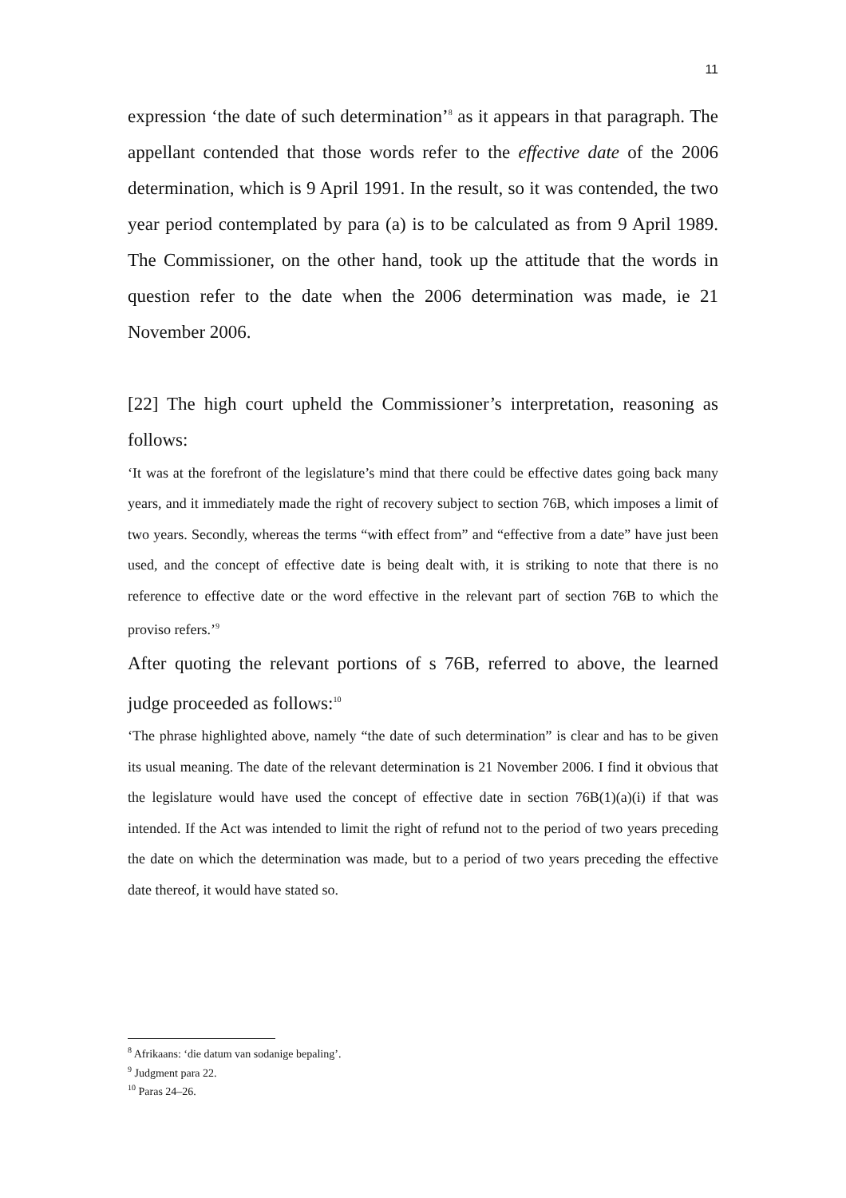11
expression ‘the date of such determination’<sup>8</sup> as it appears in that paragraph. The appellant contended that those words refer to the effective date of the 2006 determination, which is 9 April 1991. In the result, so it was contended, the two year period contemplated by para (a) is to be calculated as from 9 April 1989. The Commissioner, on the other hand, took up the attitude that the words in question refer to the date when the 2006 determination was made, ie 21 November 2006.
[22] The high court upheld the Commissioner’s interpretation, reasoning as follows:
‘It was at the forefront of the legislature’s mind that there could be effective dates going back many years, and it immediately made the right of recovery subject to section 76B, which imposes a limit of two years. Secondly, whereas the terms “with effect from” and “effective from a date” have just been used, and the concept of effective date is being dealt with, it is striking to note that there is no reference to effective date or the word effective in the relevant part of section 76B to which the proviso refers.’<sup>9</sup>
After quoting the relevant portions of s 76B, referred to above, the learned judge proceeded as follows:<sup>10</sup>
‘The phrase highlighted above, namely “the date of such determination” is clear and has to be given its usual meaning. The date of the relevant determination is 21 November 2006. I find it obvious that the legislature would have used the concept of effective date in section 76B(1)(a)(i) if that was intended. If the Act was intended to limit the right of refund not to the period of two years preceding the date on which the determination was made, but to a period of two years preceding the effective date thereof, it would have stated so.
<sup>8</sup> Afrikaans: ‘die datum van sodanige bepaling’.
<sup>9</sup> Judgment para 22.
<sup>10</sup> Paras 24–26.